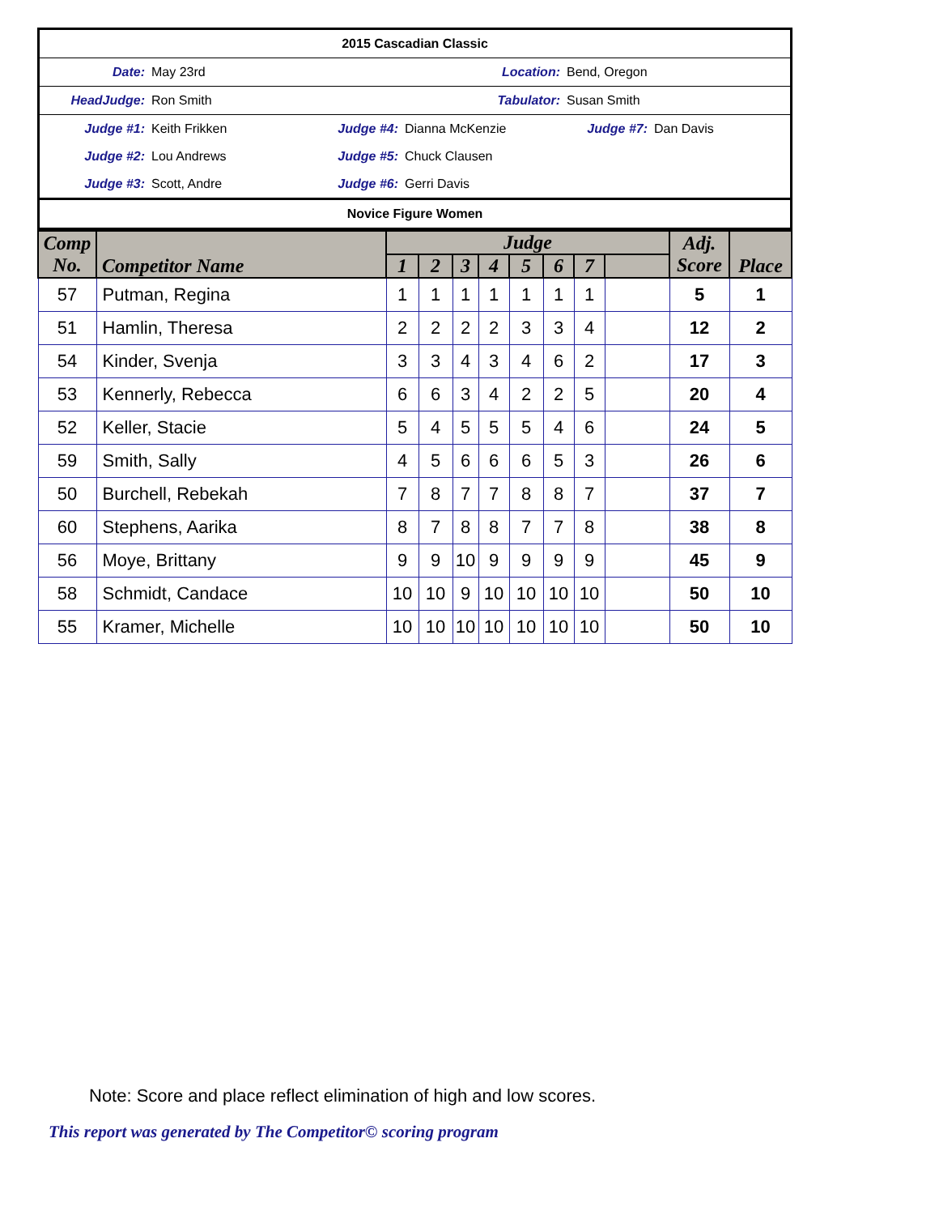| 2015 Cascadian Classic | | | | | |
| Date: | May 23rd | Location: | | Bend, Oregon | |
| HeadJudge: | Ron Smith | Tabulator: | | Susan Smith | |
| Judge #1: | Keith Frikken | Judge #4: | Dianna McKenzie | Judge #7: | Dan Davis |
| Judge #2: | Lou Andrews | Judge #5: | Chuck Clausen | | |
| Judge #3: | Scott, Andre | Judge #6: | Gerri Davis | | |
| Novice Figure Women | | | | | |
| Comp No. | Competitor Name | Judge | | | | | | | | Adj. Score | Place |
| --- | --- | --- | --- | --- | --- | --- | --- | --- | --- | --- | --- |
| | | 1 | 2 | 3 | 4 | 5 | 6 | 7 | | | |
| 57 | Putman, Regina | 1 | 1 | 1 | 1 | 1 | 1 | 1 | | 5 | 1 |
| 51 | Hamlin, Theresa | 2 | 2 | 2 | 2 | 3 | 3 | 4 | | 12 | 2 |
| 54 | Kinder, Svenja | 3 | 3 | 4 | 3 | 4 | 6 | 2 | | 17 | 3 |
| 53 | Kennerly, Rebecca | 6 | 6 | 3 | 4 | 2 | 2 | 5 | | 20 | 4 |
| 52 | Keller, Stacie | 5 | 4 | 5 | 5 | 5 | 4 | 6 | | 24 | 5 |
| 59 | Smith, Sally | 4 | 5 | 6 | 6 | 6 | 5 | 3 | | 26 | 6 |
| 50 | Burchell, Rebekah | 7 | 8 | 7 | 7 | 8 | 8 | 7 | | 37 | 7 |
| 60 | Stephens, Aarika | 8 | 7 | 8 | 8 | 7 | 7 | 8 | | 38 | 8 |
| 56 | Moye, Brittany | 9 | 9 | 10 | 9 | 9 | 9 | 9 | | 45 | 9 |
| 58 | Schmidt, Candace | 10 | 10 | 9 | 10 | 10 | 10 | 10 | | 50 | 10 |
| 55 | Kramer, Michelle | 10 | 10 | 10 | 10 | 10 | 10 | 10 | | 50 | 10 |
Note: Score and place reflect elimination of high and low scores.
This report was generated by The Competitor© scoring program